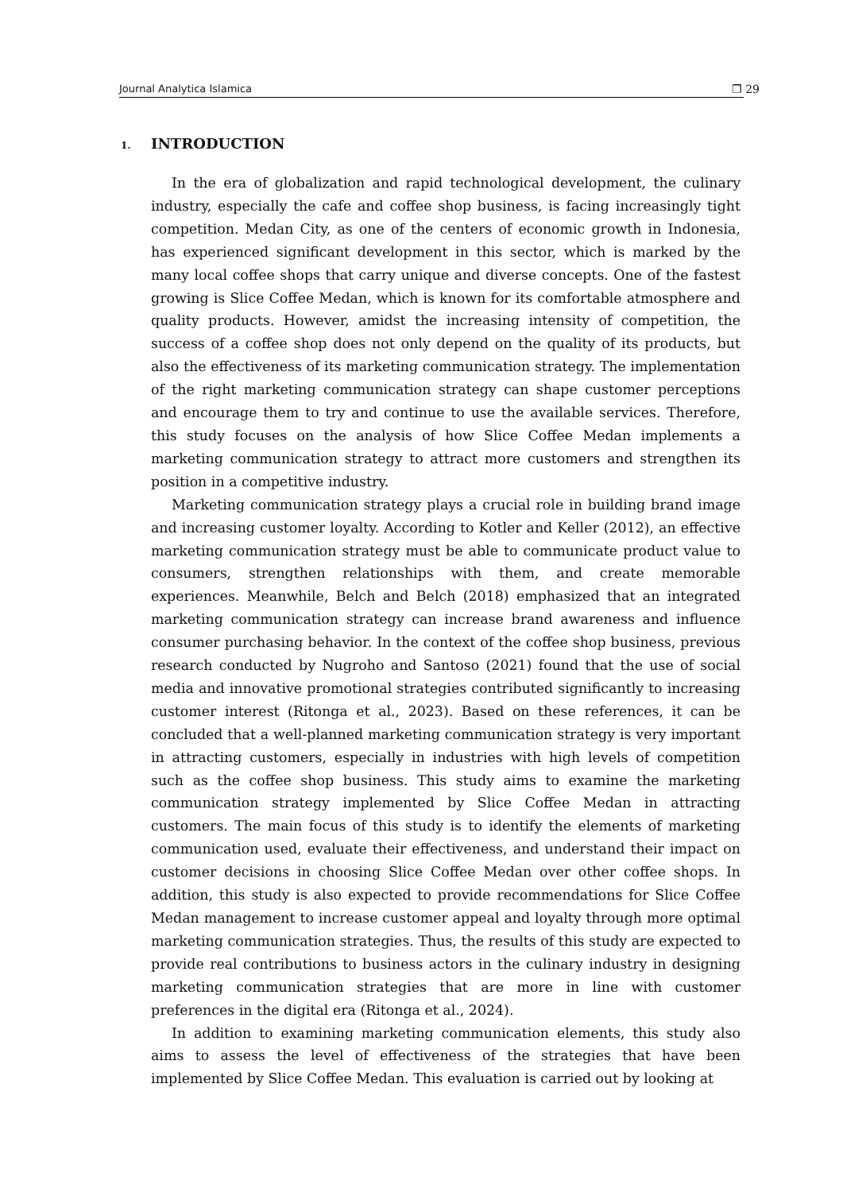Journal Analytica Islamica ❐ 29
1. INTRODUCTION
In the era of globalization and rapid technological development, the culinary industry, especially the cafe and coffee shop business, is facing increasingly tight competition. Medan City, as one of the centers of economic growth in Indonesia, has experienced significant development in this sector, which is marked by the many local coffee shops that carry unique and diverse concepts. One of the fastest growing is Slice Coffee Medan, which is known for its comfortable atmosphere and quality products. However, amidst the increasing intensity of competition, the success of a coffee shop does not only depend on the quality of its products, but also the effectiveness of its marketing communication strategy. The implementation of the right marketing communication strategy can shape customer perceptions and encourage them to try and continue to use the available services. Therefore, this study focuses on the analysis of how Slice Coffee Medan implements a marketing communication strategy to attract more customers and strengthen its position in a competitive industry.
Marketing communication strategy plays a crucial role in building brand image and increasing customer loyalty. According to Kotler and Keller (2012), an effective marketing communication strategy must be able to communicate product value to consumers, strengthen relationships with them, and create memorable experiences. Meanwhile, Belch and Belch (2018) emphasized that an integrated marketing communication strategy can increase brand awareness and influence consumer purchasing behavior. In the context of the coffee shop business, previous research conducted by Nugroho and Santoso (2021) found that the use of social media and innovative promotional strategies contributed significantly to increasing customer interest (Ritonga et al., 2023). Based on these references, it can be concluded that a well-planned marketing communication strategy is very important in attracting customers, especially in industries with high levels of competition such as the coffee shop business. This study aims to examine the marketing communication strategy implemented by Slice Coffee Medan in attracting customers. The main focus of this study is to identify the elements of marketing communication used, evaluate their effectiveness, and understand their impact on customer decisions in choosing Slice Coffee Medan over other coffee shops. In addition, this study is also expected to provide recommendations for Slice Coffee Medan management to increase customer appeal and loyalty through more optimal marketing communication strategies. Thus, the results of this study are expected to provide real contributions to business actors in the culinary industry in designing marketing communication strategies that are more in line with customer preferences in the digital era (Ritonga et al., 2024).
In addition to examining marketing communication elements, this study also aims to assess the level of effectiveness of the strategies that have been implemented by Slice Coffee Medan. This evaluation is carried out by looking at